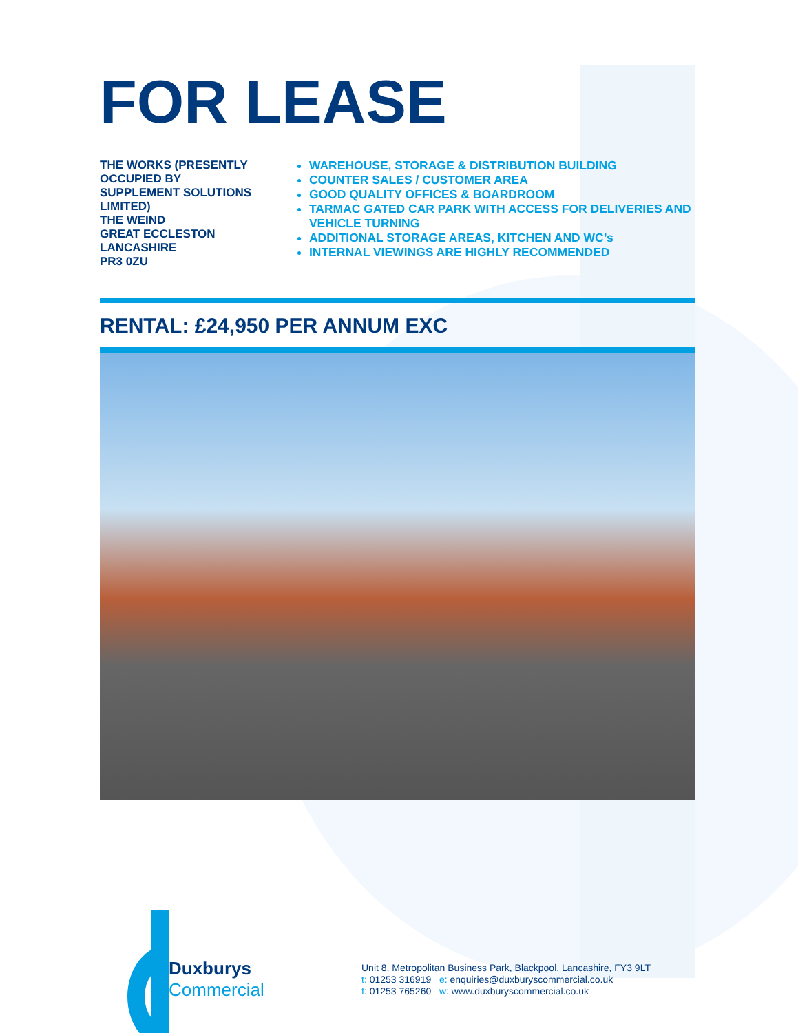FOR LEASE
THE WORKS (PRESENTLY OCCUPIED BY
SUPPLEMENT SOLUTIONS LIMITED)
THE WEIND
GREAT ECCLESTON
LANCASHIRE
PR3 0ZU
WAREHOUSE, STORAGE & DISTRIBUTION BUILDING
COUNTER SALES / CUSTOMER AREA
GOOD QUALITY OFFICES & BOARDROOM
TARMAC GATED CAR PARK WITH ACCESS FOR DELIVERIES AND VEHICLE TURNING
ADDITIONAL STORAGE AREAS, KITCHEN AND WC’s
INTERNAL VIEWINGS ARE HIGHLY RECOMMENDED
RENTAL: £24,950 PER ANNUM EXC
Duxburys
Commercial
Unit 8, Metropolitan Business Park, Blackpool, Lancashire, FY3 9LT
t: 01253 316919 e: enquiries@duxburyscommercial.co.uk
f: 01253 765260 w: www.duxburyscommercial.co.uk